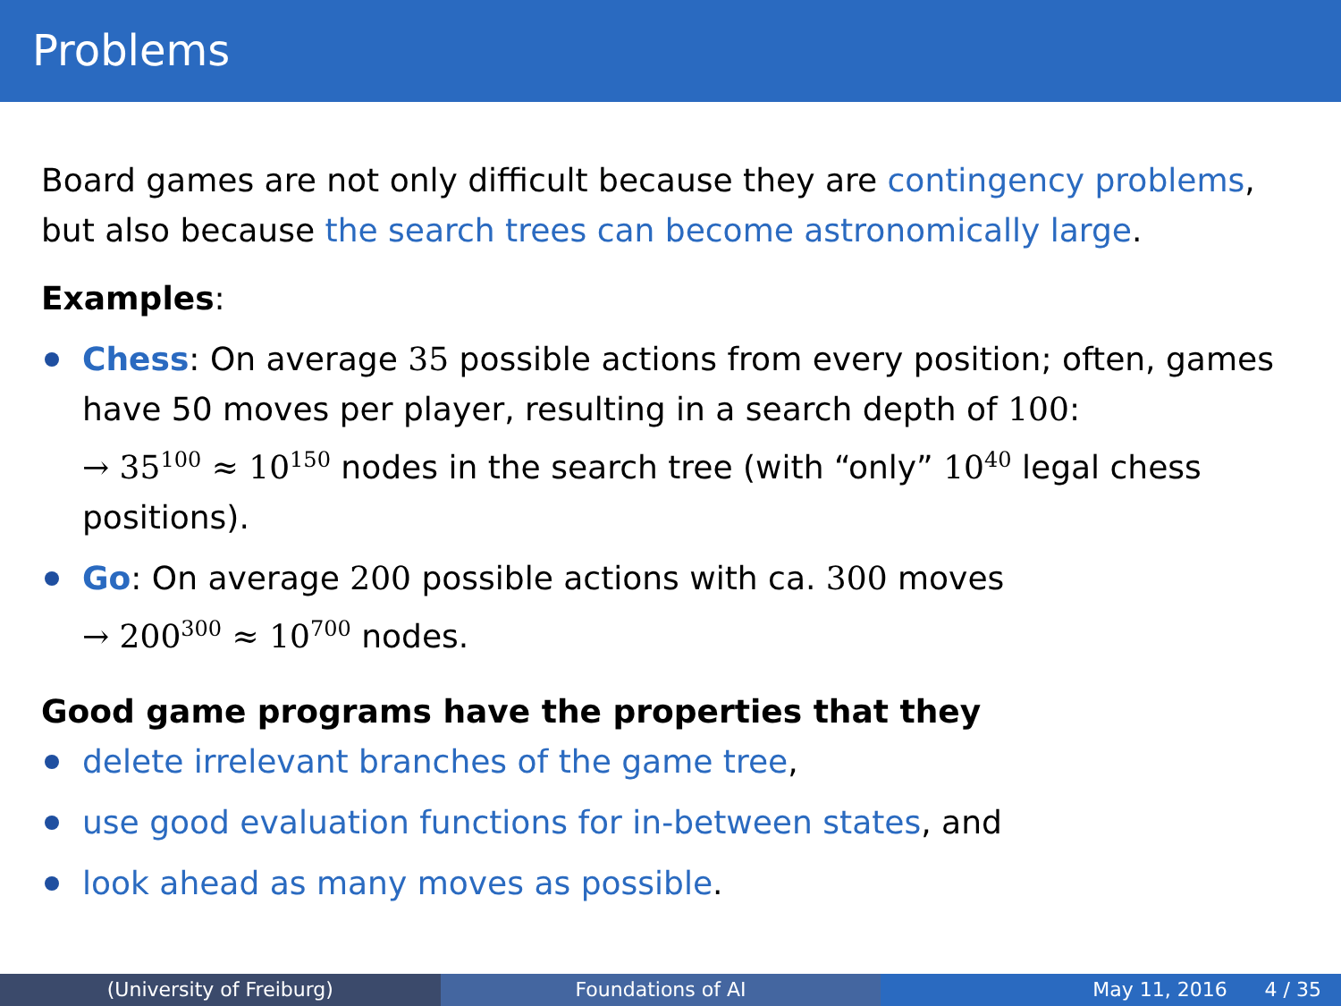Problems
Board games are not only difficult because they are contingency problems, but also because the search trees can become astronomically large.
Examples:
Chess: On average 35 possible actions from every position; often, games have 50 moves per player, resulting in a search depth of 100:
→ 35<sup>100</sup> ≈ 10<sup>150</sup> nodes in the search tree (with “only” 10<sup>40</sup> legal chess positions).
Go: On average 200 possible actions with ca. 300 moves
→ 200<sup>300</sup> ≈ 10<sup>700</sup> nodes.
Good game programs have the properties that they
delete irrelevant branches of the game tree,
use good evaluation functions for in-between states, and
look ahead as many moves as possible.
(University of Freiburg) Foundations of AI May 11, 2016 4 / 35